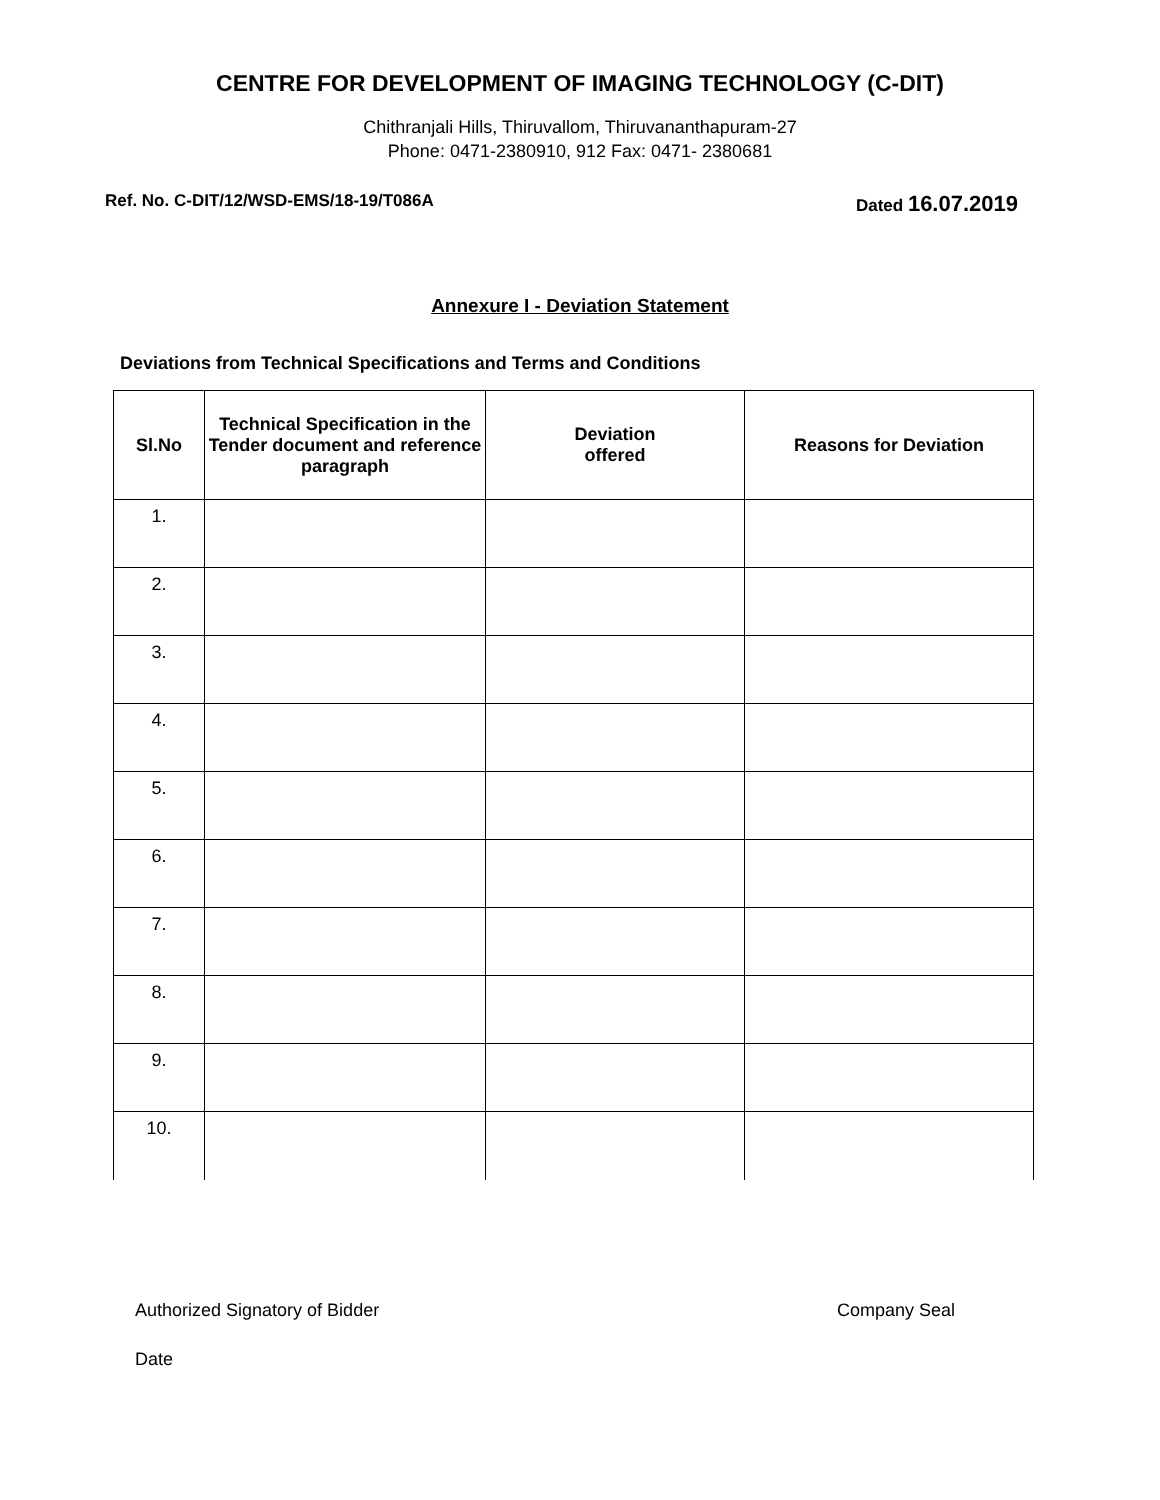CENTRE FOR DEVELOPMENT OF IMAGING TECHNOLOGY (C-DIT)
Chithranjali Hills, Thiruvallom, Thiruvananthapuram-27
Phone: 0471-2380910, 912 Fax: 0471- 2380681
Ref. No. C-DIT/12/WSD-EMS/18-19/T086A
Dated 16.07.2019
Annexure I - Deviation Statement
Deviations from Technical Specifications and Terms and Conditions
| Sl.No | Technical Specification in the Tender document and reference paragraph | Deviation offered | Reasons for Deviation |
| --- | --- | --- | --- |
| 1. | | | |
| 2. | | | |
| 3. | | | |
| 4. | | | |
| 5. | | | |
| 6. | | | |
| 7. | | | |
| 8. | | | |
| 9. | | | |
| 10. | | | |
Authorized Signatory of Bidder Company Seal
Date